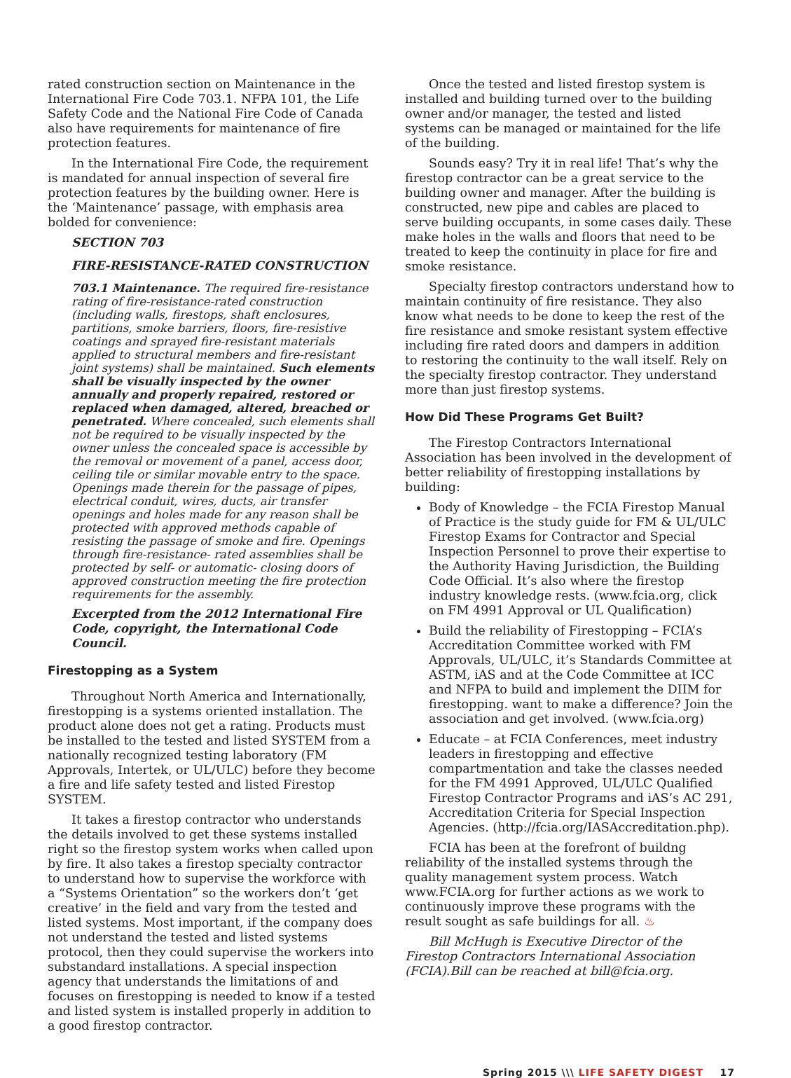rated construction section on Maintenance in the International Fire Code 703.1. NFPA 101, the Life Safety Code and the National Fire Code of Canada also have requirements for maintenance of fire protection features.
In the International Fire Code, the requirement is mandated for annual inspection of several fire protection features by the building owner. Here is the ‘Maintenance’ passage, with emphasis area bolded for convenience:
SECTION 703
FIRE-RESISTANCE-RATED CONSTRUCTION
703.1 Maintenance. The required fire-resistance rating of fire-resistance-rated construction (including walls, firestops, shaft enclosures, partitions, smoke barriers, floors, fire-resistive coatings and sprayed fire-resistant materials applied to structural members and fire-resistant joint systems) shall be maintained. Such elements shall be visually inspected by the owner annually and properly repaired, restored or replaced when damaged, altered, breached or penetrated. Where concealed, such elements shall not be required to be visually inspected by the owner unless the concealed space is accessible by the removal or movement of a panel, access door, ceiling tile or similar movable entry to the space. Openings made therein for the passage of pipes, electrical conduit, wires, ducts, air transfer openings and holes made for any reason shall be protected with approved methods capable of resisting the passage of smoke and fire. Openings through fire-resistance- rated assemblies shall be protected by self- or automatic- closing doors of approved construction meeting the fire protection requirements for the assembly.
Excerpted from the 2012 International Fire Code, copyright, the International Code Council.
Firestopping as a System
Throughout North America and Internationally, firestopping is a systems oriented installation. The product alone does not get a rating. Products must be installed to the tested and listed SYSTEM from a nationally recognized testing laboratory (FM Approvals, Intertek, or UL/ULC) before they become a fire and life safety tested and listed Firestop SYSTEM.
It takes a firestop contractor who understands the details involved to get these systems installed right so the firestop system works when called upon by fire. It also takes a firestop specialty contractor to understand how to supervise the workforce with a “Systems Orientation” so the workers don’t ‘get creative’ in the field and vary from the tested and listed systems. Most important, if the company does not understand the tested and listed systems protocol, then they could supervise the workers into substandard installations. A special inspection agency that understands the limitations of and focuses on firestopping is needed to know if a tested and listed system is installed properly in addition to a good firestop contractor.
Once the tested and listed firestop system is installed and building turned over to the building owner and/or manager, the tested and listed systems can be managed or maintained for the life of the building.
Sounds easy? Try it in real life! That’s why the firestop contractor can be a great service to the building owner and manager. After the building is constructed, new pipe and cables are placed to serve building occupants, in some cases daily. These make holes in the walls and floors that need to be treated to keep the continuity in place for fire and smoke resistance.
Specialty firestop contractors understand how to maintain continuity of fire resistance. They also know what needs to be done to keep the rest of the fire resistance and smoke resistant system effective including fire rated doors and dampers in addition to restoring the continuity to the wall itself. Rely on the specialty firestop contractor. They understand more than just firestop systems.
How Did These Programs Get Built?
The Firestop Contractors International Association has been involved in the development of better reliability of firestopping installations by building:
Body of Knowledge – the FCIA Firestop Manual of Practice is the study guide for FM & UL/ULC Firestop Exams for Contractor and Special Inspection Personnel to prove their expertise to the Authority Having Jurisdiction, the Building Code Official. It’s also where the firestop industry knowledge rests. (www.fcia.org, click on FM 4991 Approval or UL Qualification)
Build the reliability of Firestopping – FCIA’s Accreditation Committee worked with FM Approvals, UL/ULC, it’s Standards Committee at ASTM, iAS and at the Code Committee at ICC and NFPA to build and implement the DIIM for firestopping. want to make a difference? Join the association and get involved. (www.fcia.org)
Educate – at FCIA Conferences, meet industry leaders in firestopping and effective compartmentation and take the classes needed for the FM 4991 Approved, UL/ULC Qualified Firestop Contractor Programs and iAS’s AC 291, Accreditation Criteria for Special Inspection Agencies. (http://fcia.org/IASAccreditation.php).
FCIA has been at the forefront of buildng reliability of the installed systems through the quality management system process. Watch www.FCIA.org for further actions as we work to continuously improve these programs with the result sought as safe buildings for all. ♨
Bill McHugh is Executive Director of the Firestop Contractors International Association (FCIA).Bill can be reached at bill@fcia.org.
Spring 2015 \\\ LIFE SAFETY DIGEST 17